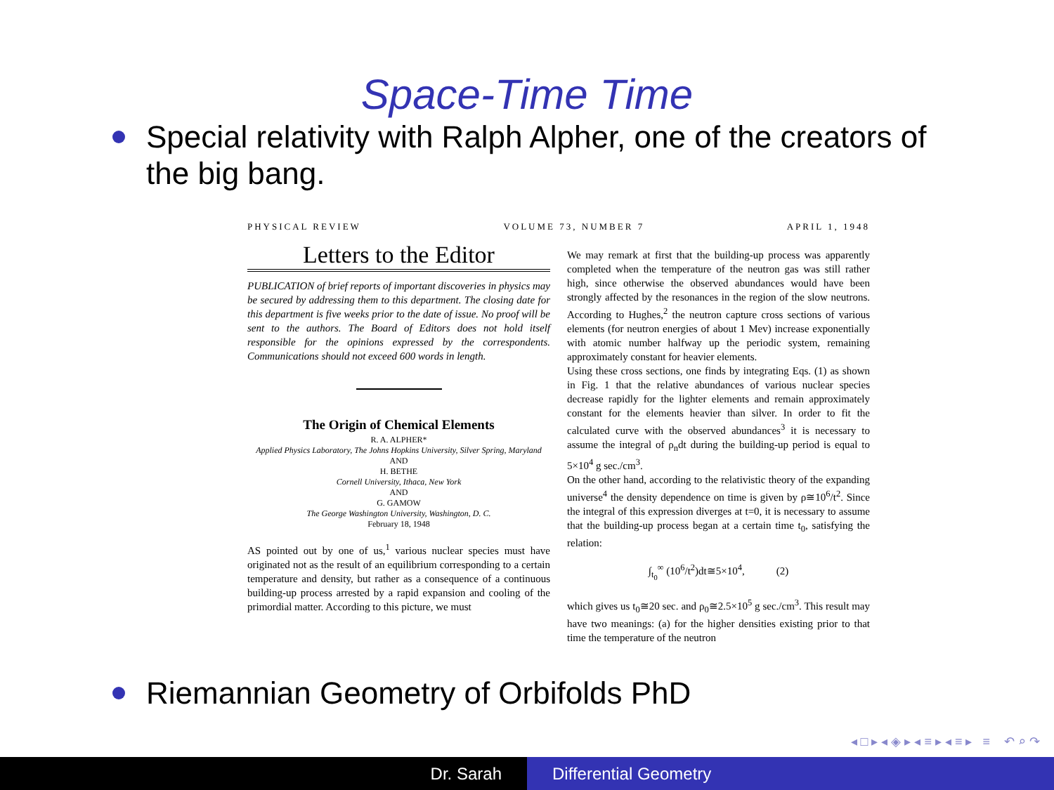Space-Time Time
Special relativity with Ralph Alpher, one of the creators of the big bang.
PHYSICAL REVIEW VOLUME 73, NUMBER 7 APRIL 1, 1948
Letters to the Editor
PUBLICATION of brief reports of important discoveries in physics may be secured by addressing them to this department. The closing date for this department is five weeks prior to the date of issue. No proof will be sent to the authors. The Board of Editors does not hold itself responsible for the opinions expressed by the correspondents. Communications should not exceed 600 words in length.
The Origin of Chemical Elements
R. A. ALPHER*
Applied Physics Laboratory, The Johns Hopkins University, Silver Spring, Maryland
AND
H. BETHE
Cornell University, Ithaca, New York
AND
G. GAMOW
The George Washington University, Washington, D. C.
February 18, 1948
AS pointed out by one of us,<sup>1</sup> various nuclear species must have originated not as the result of an equilibrium corresponding to a certain temperature and density, but rather as a consequence of a continuous building-up process arrested by a rapid expansion and cooling of the primordial matter. According to this picture, we must
We may remark at first that the building-up process was apparently completed when the temperature of the neutron gas was still rather high, since otherwise the observed abundances would have been strongly affected by the resonances in the region of the slow neutrons. According to Hughes,<sup>2</sup> the neutron capture cross sections of various elements (for neutron energies of about 1 Mev) increase exponentially with atomic number halfway up the periodic system, remaining approximately constant for heavier elements.
Using these cross sections, one finds by integrating Eqs. (1) as shown in Fig. 1 that the relative abundances of various nuclear species decrease rapidly for the lighter elements and remain approximately constant for the elements heavier than silver. In order to fit the calculated curve with the observed abundances<sup>3</sup> it is necessary to assume the integral of ρ<sub>n</sub>dt during the building-up period is equal to 5×10<sup>4</sup> g sec./cm<sup>3</sup>.
On the other hand, according to the relativistic theory of the expanding universe<sup>4</sup> the density dependence on time is given by ρ≅10<sup>6</sup>/t<sup>2</sup>. Since the integral of this expression diverges at t=0, it is necessary to assume that the building-up process began at a certain time t<sub>0</sub>, satisfying the relation:
∫<sub>t<sub>0</sub></sub><sup>∞</sup> (10<sup>6</sup>/t<sup>2</sup>)dt≅5×10<sup>4</sup>, (2)
which gives us t<sub>0</sub>≅20 sec. and ρ<sub>0</sub>≅2.5×10<sup>5</sup> g sec./cm<sup>3</sup>. This result may have two meanings: (a) for the higher densities existing prior to that time the temperature of the neutron
Riemannian Geometry of Orbifolds PhD
◂ □ ▸ ◂ ◈ ▸ ◂ ≡ ▸ ◂ ≡ ▸ ≡ ↶ ⌕ ↷
Dr. Sarah Differential Geometry